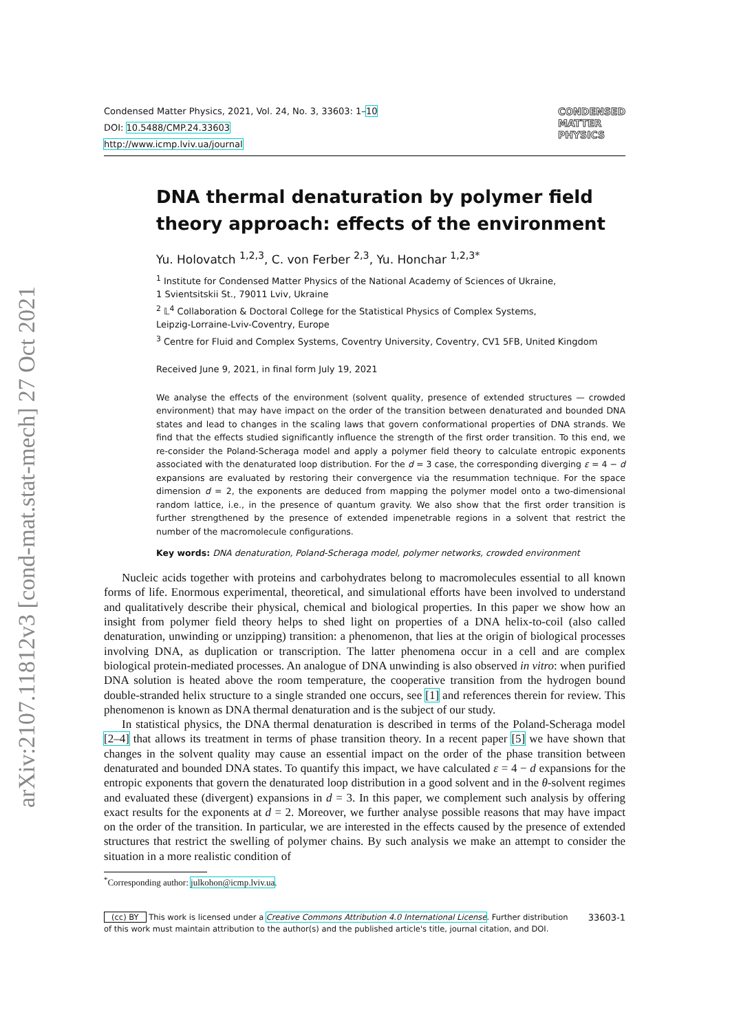arXiv:2107.11812v3 [cond-mat.stat-mech] 27 Oct 2021
Condensed Matter Physics, 2021, Vol. 24, No. 3, 33603: 1–10
DOI: 10.5488/CMP.24.33603
http://www.icmp.lviv.ua/journal
CONDENSED
MATTER
PHYSICS
DNA thermal denaturation by polymer field theory approach: effects of the environment
Yu. Holovatch <sup>1,2,3</sup>, C. von Ferber <sup>2,3</sup>, Yu. Honchar <sup>1,2,3*</sup>
<sup>1</sup> Institute for Condensed Matter Physics of the National Academy of Sciences of Ukraine,
1 Svientsitskii St., 79011 Lviv, Ukraine
<sup>2</sup> 𝕃<sup>4</sup> Collaboration & Doctoral College for the Statistical Physics of Complex Systems,
Leipzig-Lorraine-Lviv-Coventry, Europe
<sup>3</sup> Centre for Fluid and Complex Systems, Coventry University, Coventry, CV1 5FB, United Kingdom
Received June 9, 2021, in final form July 19, 2021
We analyse the effects of the environment (solvent quality, presence of extended structures — crowded environment) that may have impact on the order of the transition between denaturated and bounded DNA states and lead to changes in the scaling laws that govern conformational properties of DNA strands. We find that the effects studied significantly influence the strength of the first order transition. To this end, we re-consider the Poland-Scheraga model and apply a polymer field theory to calculate entropic exponents associated with the denaturated loop distribution. For the d = 3 case, the corresponding diverging ε = 4 − d expansions are evaluated by restoring their convergence via the resummation technique. For the space dimension d = 2, the exponents are deduced from mapping the polymer model onto a two-dimensional random lattice, i.e., in the presence of quantum gravity. We also show that the first order transition is further strengthened by the presence of extended impenetrable regions in a solvent that restrict the number of the macromolecule configurations.
Key words: DNA denaturation, Poland-Scheraga model, polymer networks, crowded environment
Nucleic acids together with proteins and carbohydrates belong to macromolecules essential to all known forms of life. Enormous experimental, theoretical, and simulational efforts have been involved to understand and qualitatively describe their physical, chemical and biological properties. In this paper we show how an insight from polymer field theory helps to shed light on properties of a DNA helix-to-coil (also called denaturation, unwinding or unzipping) transition: a phenomenon, that lies at the origin of biological processes involving DNA, as duplication or transcription. The latter phenomena occur in a cell and are complex biological protein-mediated processes. An analogue of DNA unwinding is also observed in vitro: when purified DNA solution is heated above the room temperature, the cooperative transition from the hydrogen bound double-stranded helix structure to a single stranded one occurs, see [1] and references therein for review. This phenomenon is known as DNA thermal denaturation and is the subject of our study.
In statistical physics, the DNA thermal denaturation is described in terms of the Poland-Scheraga model [2–4] that allows its treatment in terms of phase transition theory. In a recent paper [5] we have shown that changes in the solvent quality may cause an essential impact on the order of the phase transition between denaturated and bounded DNA states. To quantify this impact, we have calculated ε = 4 − d expansions for the entropic exponents that govern the denaturated loop distribution in a good solvent and in the θ-solvent regimes and evaluated these (divergent) expansions in d = 3. In this paper, we complement such analysis by offering exact results for the exponents at d = 2. Moreover, we further analyse possible reasons that may have impact on the order of the transition. In particular, we are interested in the effects caused by the presence of extended structures that restrict the swelling of polymer chains. By such analysis we make an attempt to consider the situation in a more realistic condition of
<sup>*</sup> Corresponding author: julkohon@icmp.lviv.ua.
(cc) BY This work is licensed under a Creative Commons Attribution 4.0 International License. Further distribution 33603-1
of this work must maintain attribution to the author(s) and the published article's title, journal citation, and DOI.